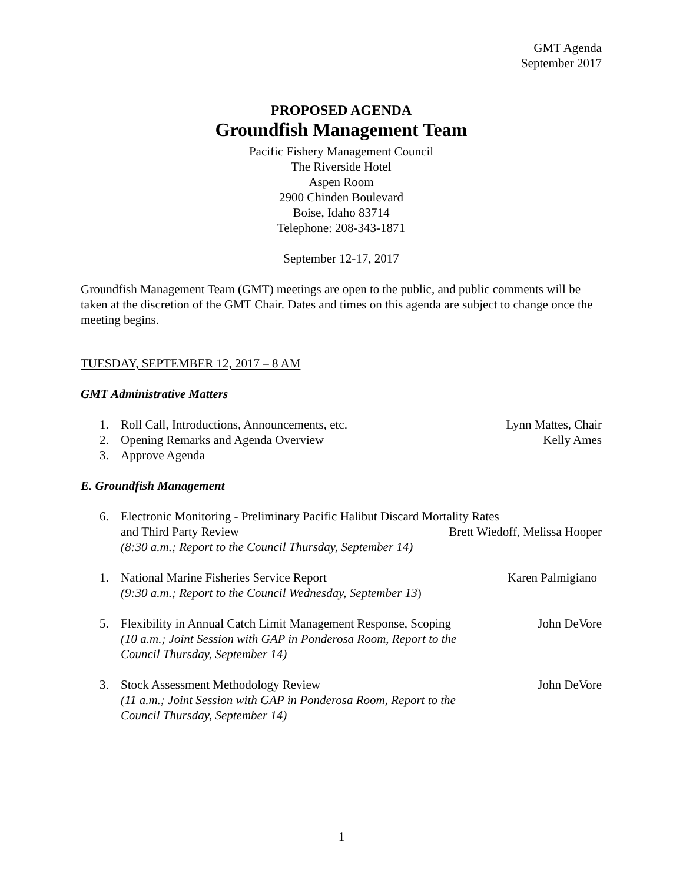GMT Agenda
September 2017
PROPOSED AGENDA
Groundfish Management Team
Pacific Fishery Management Council
The Riverside Hotel
Aspen Room
2900 Chinden Boulevard
Boise, Idaho 83714
Telephone: 208-343-1871
September 12-17, 2017
Groundfish Management Team (GMT) meetings are open to the public, and public comments will be taken at the discretion of the GMT Chair. Dates and times on this agenda are subject to change once the meeting begins.
TUESDAY, SEPTEMBER 12, 2017 – 8 AM
GMT Administrative Matters
1. Roll Call, Introductions, Announcements, etc. Lynn Mattes, Chair
2. Opening Remarks and Agenda Overview Kelly Ames
3. Approve Agenda
E. Groundfish Management
6. Electronic Monitoring - Preliminary Pacific Halibut Discard Mortality Rates
and Third Party Review Brett Wiedoff, Melissa Hooper
(8:30 a.m.; Report to the Council Thursday, September 14)
1. National Marine Fisheries Service Report Karen Palmigiano
(9:30 a.m.; Report to the Council Wednesday, September 13)
5. Flexibility in Annual Catch Limit Management Response, Scoping John DeVore
(10 a.m.; Joint Session with GAP in Ponderosa Room, Report to the
Council Thursday, September 14)
3. Stock Assessment Methodology Review John DeVore
(11 a.m.; Joint Session with GAP in Ponderosa Room, Report to the
Council Thursday, September 14)
1